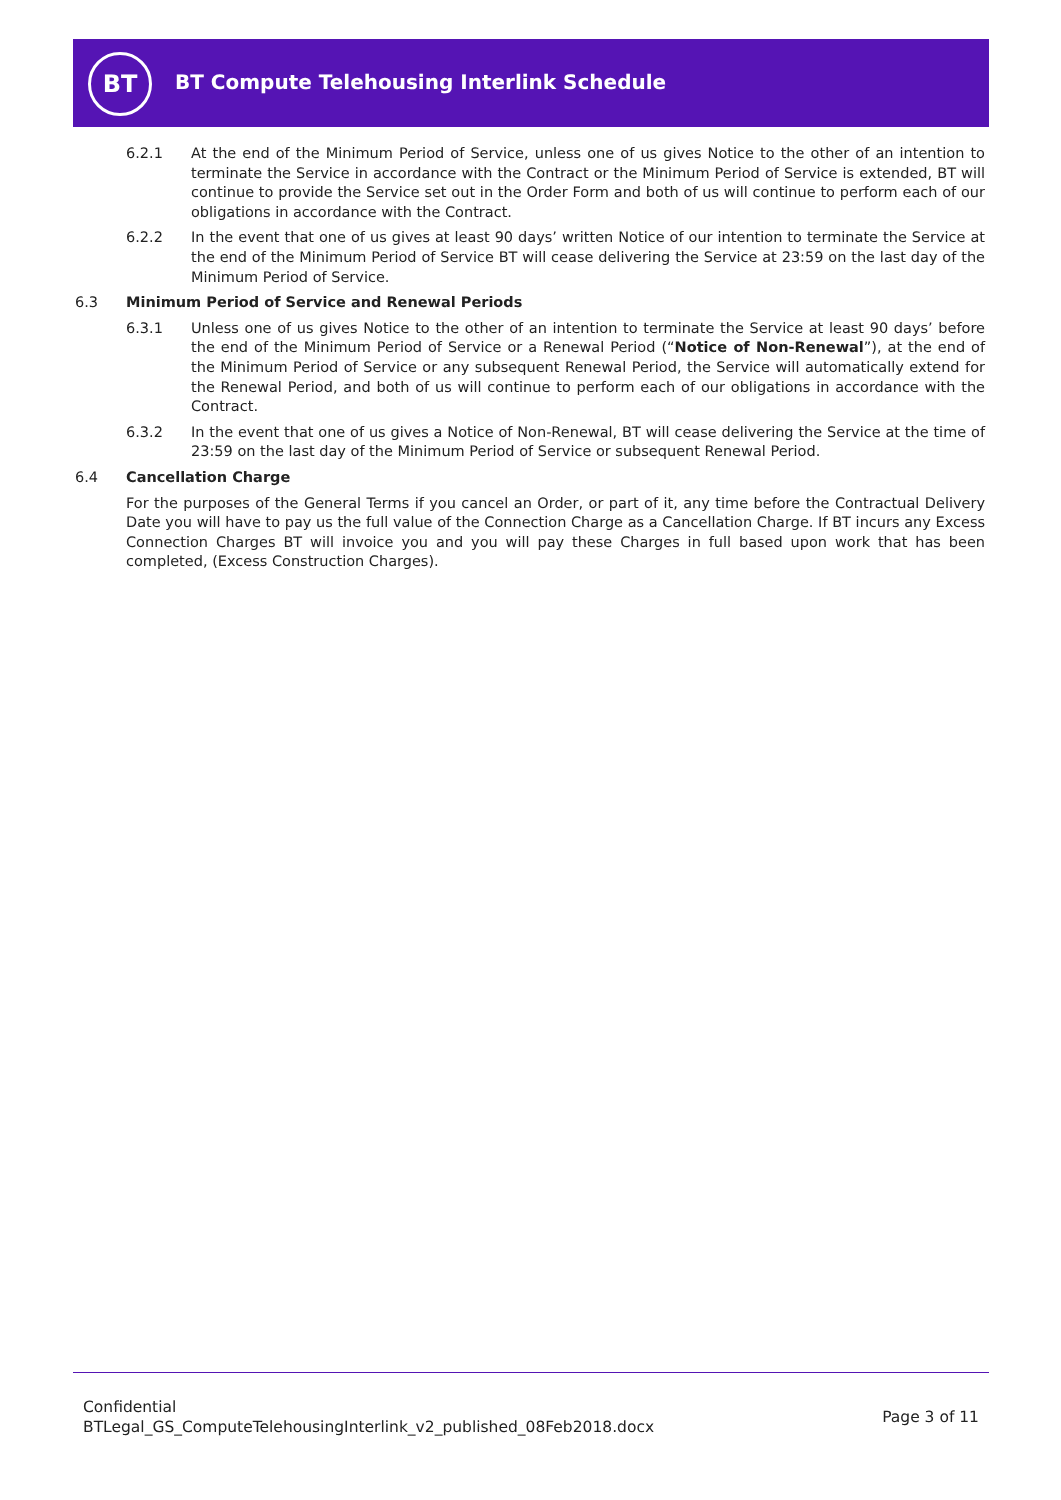BT
BT Compute Telehousing Interlink Schedule
6.2.1 At the end of the Minimum Period of Service, unless one of us gives Notice to the other of an intention to terminate the Service in accordance with the Contract or the Minimum Period of Service is extended, BT will continue to provide the Service set out in the Order Form and both of us will continue to perform each of our obligations in accordance with the Contract.
6.2.2 In the event that one of us gives at least 90 days’ written Notice of our intention to terminate the Service at the end of the Minimum Period of Service BT will cease delivering the Service at 23:59 on the last day of the Minimum Period of Service.
6.3 Minimum Period of Service and Renewal Periods
6.3.1 Unless one of us gives Notice to the other of an intention to terminate the Service at least 90 days’ before the end of the Minimum Period of Service or a Renewal Period (“Notice of Non-Renewal”), at the end of the Minimum Period of Service or any subsequent Renewal Period, the Service will automatically extend for the Renewal Period, and both of us will continue to perform each of our obligations in accordance with the Contract.
6.3.2 In the event that one of us gives a Notice of Non-Renewal, BT will cease delivering the Service at the time of 23:59 on the last day of the Minimum Period of Service or subsequent Renewal Period.
6.4 Cancellation Charge
For the purposes of the General Terms if you cancel an Order, or part of it, any time before the Contractual Delivery Date you will have to pay us the full value of the Connection Charge as a Cancellation Charge. If BT incurs any Excess Connection Charges BT will invoice you and you will pay these Charges in full based upon work that has been completed, (Excess Construction Charges).
Confidential
BTLegal_GS_ComputeTelehousingInterlink_v2_published_08Feb2018.docx
Page 3 of 11